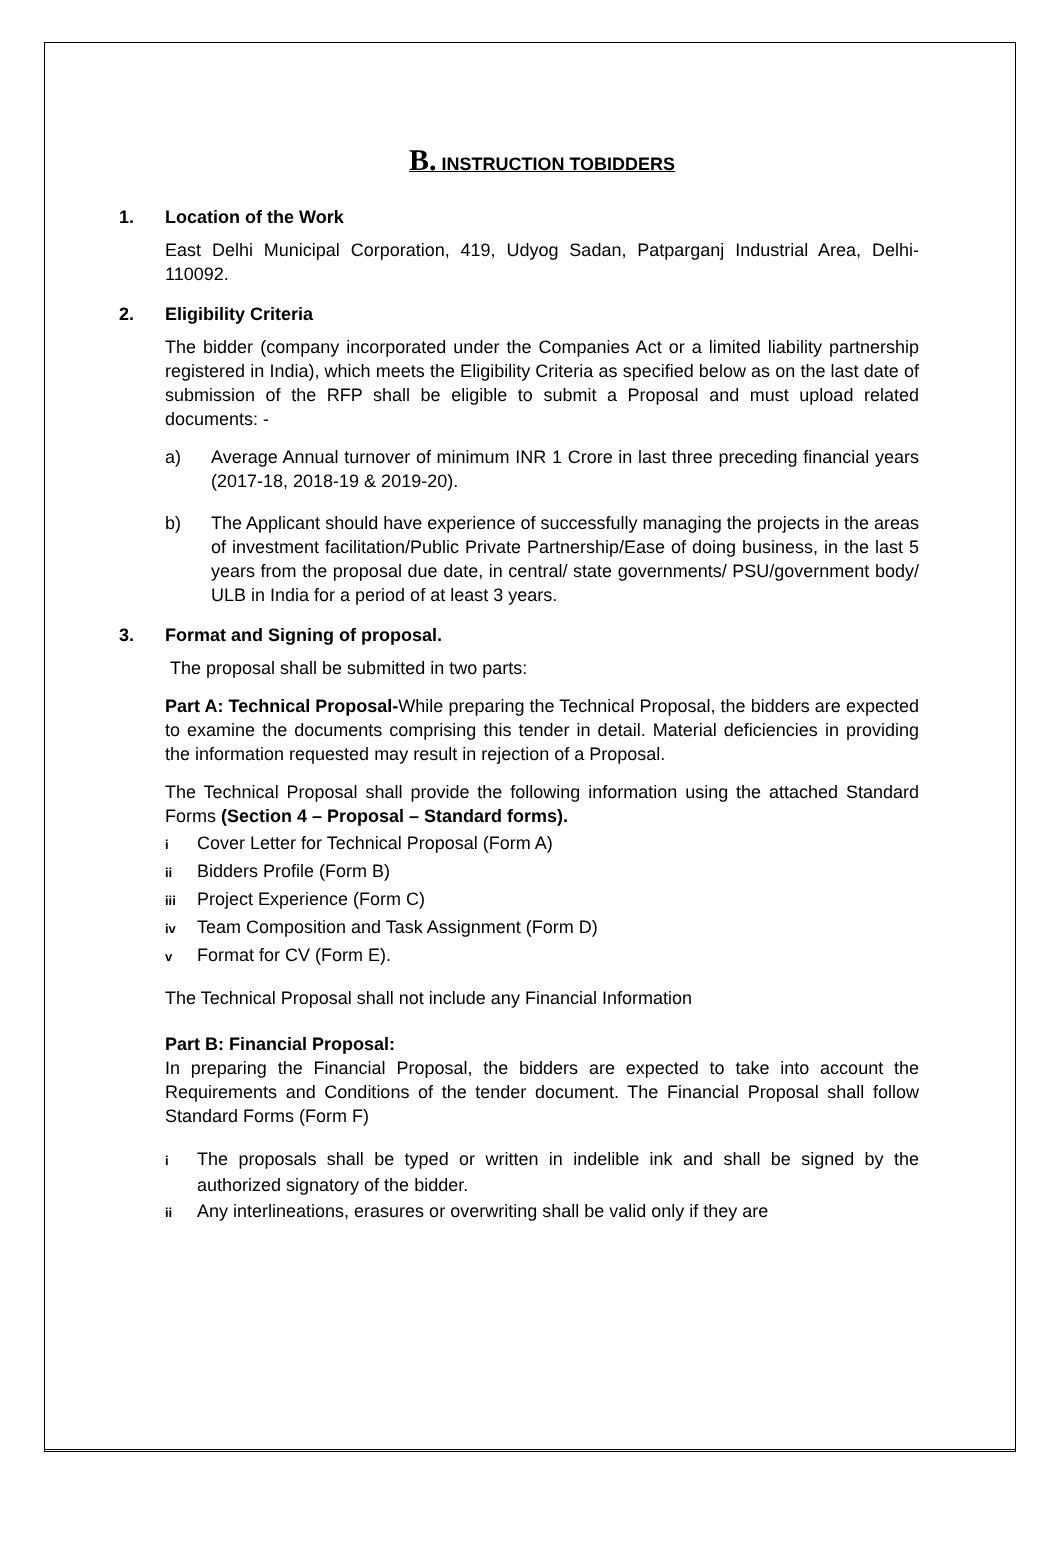B. INSTRUCTION TOBIDDERS
1. Location of the Work
East Delhi Municipal Corporation, 419, Udyog Sadan, Patparganj Industrial Area, Delhi-110092.
2. Eligibility Criteria
The bidder (company incorporated under the Companies Act or a limited liability partnership registered in India), which meets the Eligibility Criteria as specified below as on the last date of submission of the RFP shall be eligible to submit a Proposal and must upload related documents: -
a) Average Annual turnover of minimum INR 1 Crore in last three preceding financial years (2017-18, 2018-19 & 2019-20).
b) The Applicant should have experience of successfully managing the projects in the areas of investment facilitation/Public Private Partnership/Ease of doing business, in the last 5 years from the proposal due date, in central/ state governments/ PSU/government body/ ULB in India for a period of at least 3 years.
3. Format and Signing of proposal.
The proposal shall be submitted in two parts:
Part A: Technical Proposal-While preparing the Technical Proposal, the bidders are expected to examine the documents comprising this tender in detail. Material deficiencies in providing the information requested may result in rejection of a Proposal.
The Technical Proposal shall provide the following information using the attached Standard Forms (Section 4 – Proposal – Standard forms).
i Cover Letter for Technical Proposal (Form A)
ii Bidders Profile (Form B)
iii Project Experience (Form C)
iv Team Composition and Task Assignment (Form D)
v Format for CV (Form E).
The Technical Proposal shall not include any Financial Information
Part B: Financial Proposal:
In preparing the Financial Proposal, the bidders are expected to take into account the Requirements and Conditions of the tender document. The Financial Proposal shall follow Standard Forms (Form F)
i
The proposals shall be typed or written in indelible ink and shall be signed by the authorized signatory of the bidder.
ii Any interlineations, erasures or overwriting shall be valid only if they are